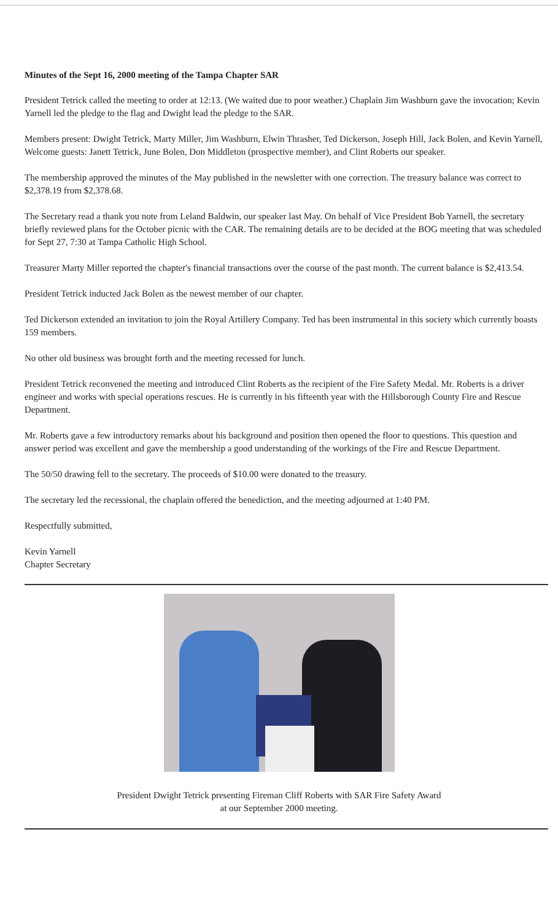Minutes of the Sept 16, 2000 meeting of the Tampa Chapter SAR
President Tetrick called the meeting to order at 12:13. (We waited due to poor weather.) Chaplain Jim Washburn gave the invocation; Kevin Yarnell led the pledge to the flag and Dwight lead the pledge to the SAR.
Members present: Dwight Tetrick, Marty Miller, Jim Washburn, Elwin Thrasher, Ted Dickerson, Joseph Hill, Jack Bolen, and Kevin Yarnell,
Welcome guests: Janett Tetrick, June Bolen, Don Middleton (prospective member), and Clint Roberts our speaker.
The membership approved the minutes of the May published in the newsletter with one correction. The treasury balance was correct to $2,378.19 from $2,378.68.
The Secretary read a thank you note from Leland Baldwin, our speaker last May. On behalf of Vice President Bob Yarnell, the secretary briefly reviewed plans for the October picnic with the CAR. The remaining details are to be decided at the BOG meeting that was scheduled for Sept 27, 7:30 at Tampa Catholic High School.
Treasurer Marty Miller reported the chapter's financial transactions over the course of the past month. The current balance is $2,413.54.
President Tetrick inducted Jack Bolen as the newest member of our chapter.
Ted Dickerson extended an invitation to join the Royal Artillery Company. Ted has been instrumental in this society which currently boasts 159 members.
No other old business was brought forth and the meeting recessed for lunch.
President Tetrick reconvened the meeting and introduced Clint Roberts as the recipient of the Fire Safety Medal. Mr. Roberts is a driver engineer and works with special operations rescues. He is currently in his fifteenth year with the Hillsborough County Fire and Rescue Department.
Mr. Roberts gave a few introductory remarks about his background and position then opened the floor to questions. This question and answer period was excellent and gave the membership a good understanding of the workings of the Fire and Rescue Department.
The 50/50 drawing fell to the secretary. The proceeds of $10.00 were donated to the treasury.
The secretary led the recessional, the chaplain offered the benediction, and the meeting adjourned at 1:40 PM.
Respectfully submitted,
Kevin Yarnell
Chapter Secretary
President Dwight Tetrick presenting Fireman Cliff Roberts with SAR Fire Safety Award
at our September 2000 meeting.